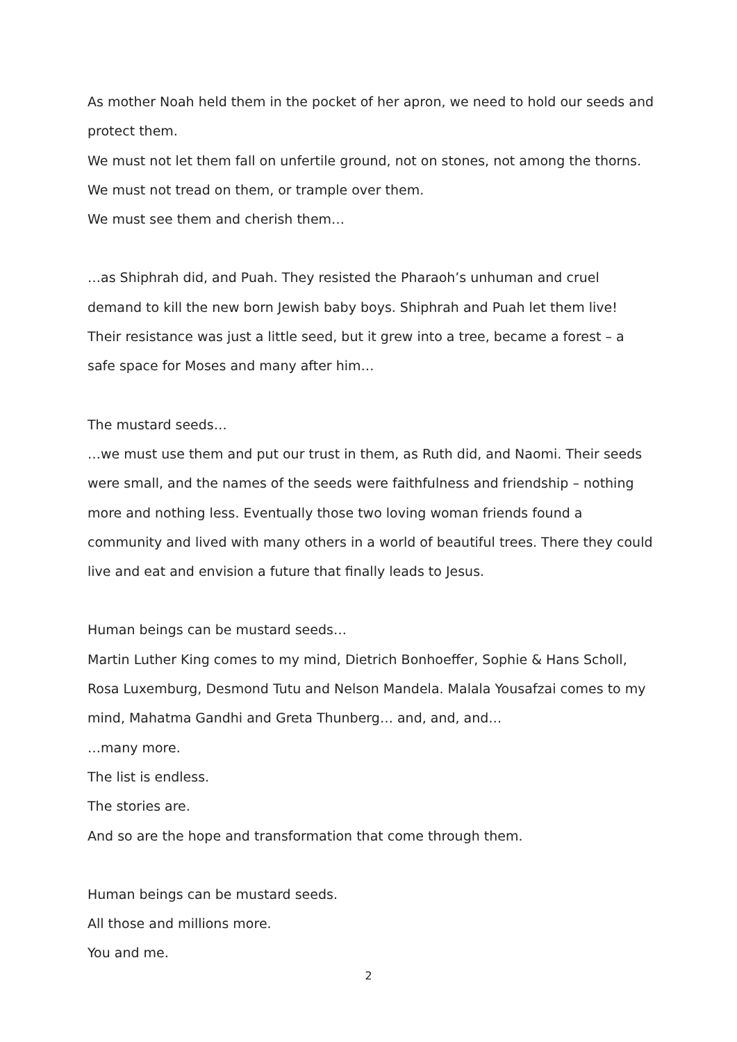As mother Noah held them in the pocket of her apron, we need to hold our seeds and protect them.
We must not let them fall on unfertile ground, not on stones, not among the thorns.
We must not tread on them, or trample over them.
We must see them and cherish them…
…as Shiphrah did, and Puah. They resisted the Pharaoh’s unhuman and cruel demand to kill the new born Jewish baby boys. Shiphrah and Puah let them live!
Their resistance was just a little seed, but it grew into a tree, became a forest – a safe space for Moses and many after him…
The mustard seeds…
…we must use them and put our trust in them, as Ruth did, and Naomi. Their seeds were small, and the names of the seeds were faithfulness and friendship – nothing more and nothing less. Eventually those two loving woman friends found a community and lived with many others in a world of beautiful trees. There they could live and eat and envision a future that finally leads to Jesus.
Human beings can be mustard seeds…
Martin Luther King comes to my mind, Dietrich Bonhoeffer, Sophie & Hans Scholl, Rosa Luxemburg, Desmond Tutu and Nelson Mandela. Malala Yousafzai comes to my mind, Mahatma Gandhi and Greta Thunberg… and, and, and…
…many more.
The list is endless.
The stories are.
And so are the hope and transformation that come through them.
Human beings can be mustard seeds.
All those and millions more.
You and me.
2